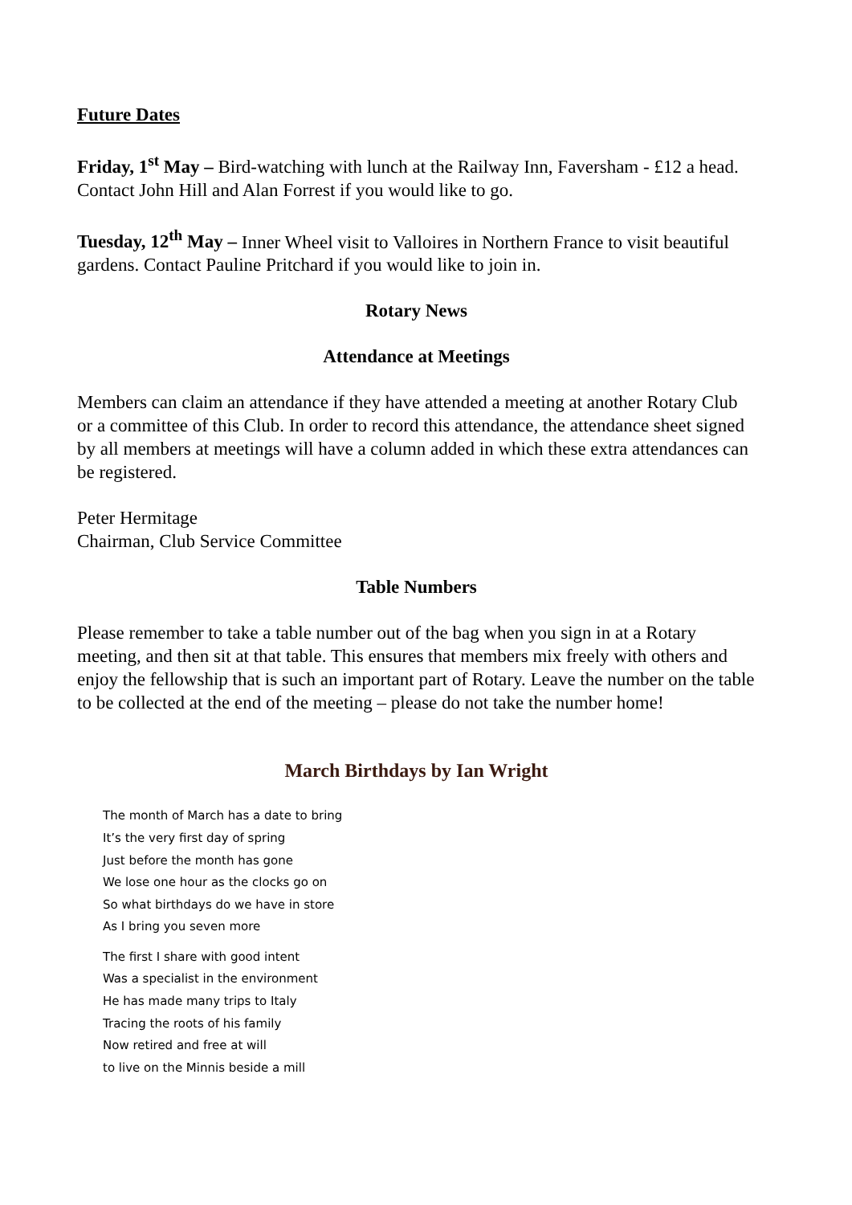Future Dates
Friday, 1<sup>st</sup> May – Bird-watching with lunch at the Railway Inn, Faversham - £12 a head. Contact John Hill and Alan Forrest if you would like to go.
Tuesday, 12<sup>th</sup> May – Inner Wheel visit to Valloires in Northern France to visit beautiful gardens. Contact Pauline Pritchard if you would like to join in.
Rotary News
Attendance at Meetings
Members can claim an attendance if they have attended a meeting at another Rotary Club or a committee of this Club. In order to record this attendance, the attendance sheet signed by all members at meetings will have a column added in which these extra attendances can be registered.
Peter Hermitage
Chairman, Club Service Committee
Table Numbers
Please remember to take a table number out of the bag when you sign in at a Rotary meeting, and then sit at that table. This ensures that members mix freely with others and enjoy the fellowship that is such an important part of Rotary. Leave the number on the table to be collected at the end of the meeting – please do not take the number home!
March Birthdays by Ian Wright
The month of March has a date to bring
It’s the very first day of spring
Just before the month has gone
We lose one hour as the clocks go on
So what birthdays do we have in store
As I bring you seven more
The first I share with good intent
Was a specialist in the environment
He has made many trips to Italy
Tracing the roots of his family
Now retired and free at will
to live on the Minnis beside a mill